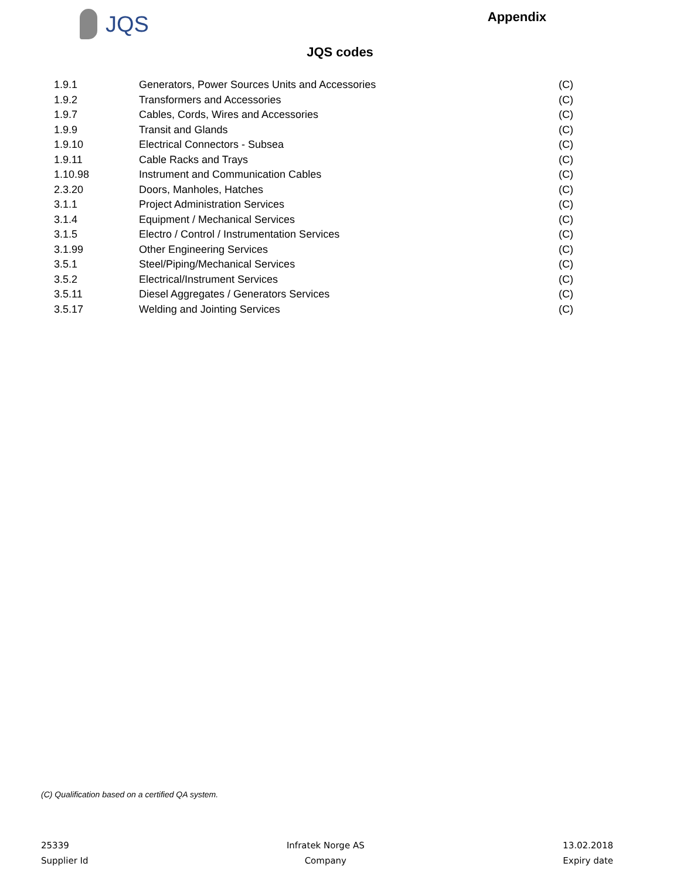JQS
Appendix
JQS codes
| 1.9.1 | Generators, Power Sources Units and Accessories | (C) |
| 1.9.2 | Transformers and Accessories | (C) |
| 1.9.7 | Cables, Cords, Wires and Accessories | (C) |
| 1.9.9 | Transit and Glands | (C) |
| 1.9.10 | Electrical Connectors - Subsea | (C) |
| 1.9.11 | Cable Racks and Trays | (C) |
| 1.10.98 | Instrument and Communication Cables | (C) |
| 2.3.20 | Doors, Manholes, Hatches | (C) |
| 3.1.1 | Project Administration Services | (C) |
| 3.1.4 | Equipment / Mechanical Services | (C) |
| 3.1.5 | Electro / Control / Instrumentation Services | (C) |
| 3.1.99 | Other Engineering Services | (C) |
| 3.5.1 | Steel/Piping/Mechanical Services | (C) |
| 3.5.2 | Electrical/Instrument Services | (C) |
| 3.5.11 | Diesel Aggregates / Generators Services | (C) |
| 3.5.17 | Welding and Jointing Services | (C) |
(C) Qualification based on a certified QA system.
25339
Supplier Id
Infratek Norge AS
Company
13.02.2018
Expiry date